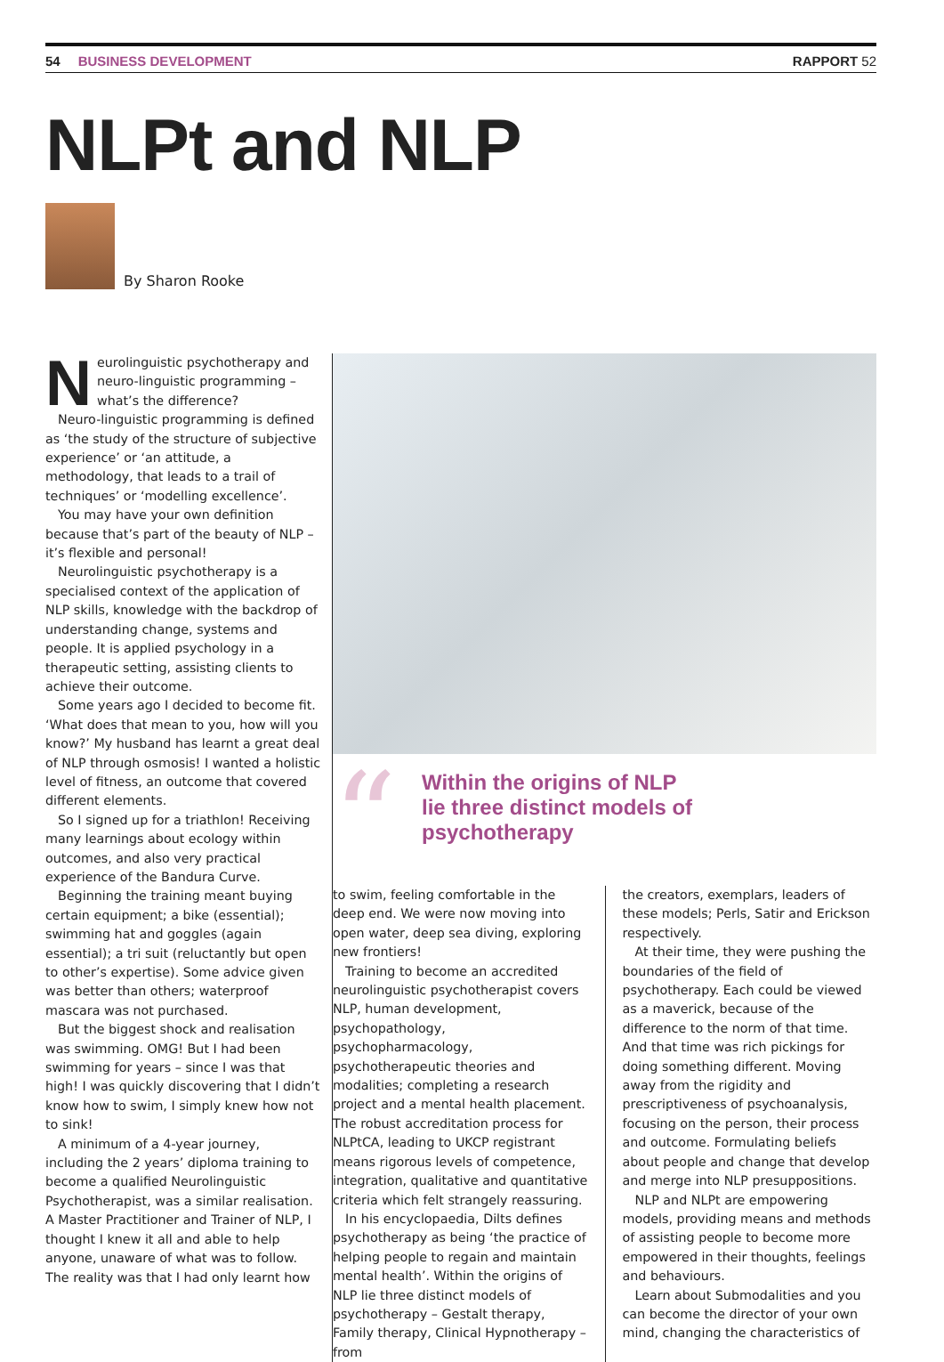54 BUSINESS DEVELOPMENT RAPPORT 52
NLPt and NLP
By Sharon Rooke
Neurolinguistic psychotherapy and neuro-linguistic programming – what’s the difference?
Neuro-linguistic programming is defined as ‘the study of the structure of subjective experience’ or ‘an attitude, a methodology, that leads to a trail of techniques’ or ‘modelling excellence’.
You may have your own definition because that’s part of the beauty of NLP – it’s flexible and personal!
Neurolinguistic psychotherapy is a specialised context of the application of NLP skills, knowledge with the backdrop of understanding change, systems and people. It is applied psychology in a therapeutic setting, assisting clients to achieve their outcome.
Some years ago I decided to become fit. ‘What does that mean to you, how will you know?’ My husband has learnt a great deal of NLP through osmosis! I wanted a holistic level of fitness, an outcome that covered different elements.
So I signed up for a triathlon! Receiving many learnings about ecology within outcomes, and also very practical experience of the Bandura Curve.
Beginning the training meant buying certain equipment; a bike (essential); swimming hat and goggles (again essential); a tri suit (reluctantly but open to other’s expertise). Some advice given was better than others; waterproof mascara was not purchased.
But the biggest shock and realisation was swimming. OMG! But I had been swimming for years – since I was that high! I was quickly discovering that I didn’t know how to swim, I simply knew how not to sink!
A minimum of a 4-year journey, including the 2 years’ diploma training to become a qualified Neurolinguistic Psychotherapist, was a similar realisation. A Master Practitioner and Trainer of NLP, I thought I knew it all and able to help anyone, unaware of what was to follow. The reality was that I had only learnt how
“
Within the origins of NLP
lie three distinct models of
psychotherapy
to swim, feeling comfortable in the deep end. We were now moving into open water, deep sea diving, exploring new frontiers!
Training to become an accredited neurolinguistic psychotherapist covers NLP, human development, psychopathology, psychopharmacology, psychotherapeutic theories and modalities; completing a research project and a mental health placement. The robust accreditation process for NLPtCA, leading to UKCP registrant means rigorous levels of competence, integration, qualitative and quantitative criteria which felt strangely reassuring.
In his encyclopaedia, Dilts defines psychotherapy as being ‘the practice of helping people to regain and maintain mental health’. Within the origins of NLP lie three distinct models of psychotherapy – Gestalt therapy, Family therapy, Clinical Hypnotherapy – from
the creators, exemplars, leaders of these models; Perls, Satir and Erickson respectively.
At their time, they were pushing the boundaries of the field of psychotherapy. Each could be viewed as a maverick, because of the difference to the norm of that time. And that time was rich pickings for doing something different. Moving away from the rigidity and prescriptiveness of psychoanalysis, focusing on the person, their process and outcome. Formulating beliefs about people and change that develop and merge into NLP presuppositions.
NLP and NLPt are empowering models, providing means and methods of assisting people to become more empowered in their thoughts, feelings and behaviours.
Learn about Submodalities and you can become the director of your own mind, changing the characteristics of